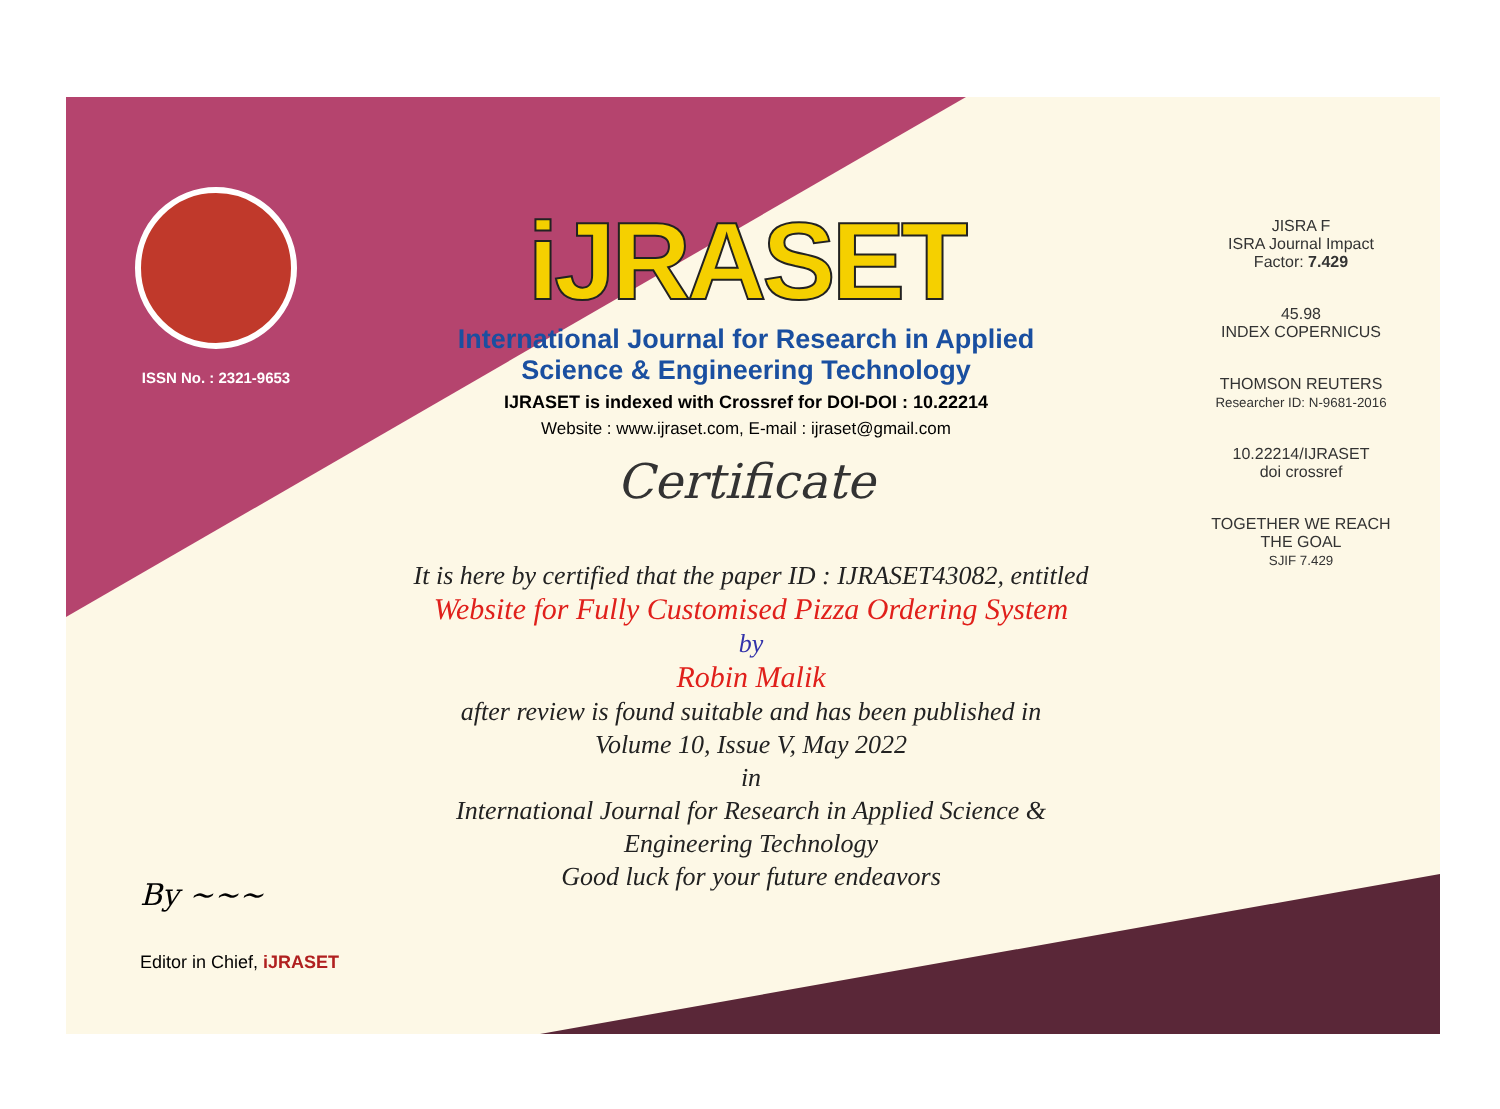ISSN No. : 2321-9653
iJRASET
International Journal for Research in Applied
Science & Engineering Technology
IJRASET is indexed with Crossref for DOI-DOI : 10.22214
Website : www.ijraset.com, E-mail : ijraset@gmail.com
Certificate
It is here by certified that the paper ID : IJRASET43082, entitled
Website for Fully Customised Pizza Ordering System
by
Robin Malik
after review is found suitable and has been published in
Volume 10, Issue V, May 2022
in
International Journal for Research in Applied Science &
Engineering Technology
Good luck for your future endeavors
JISRA F
ISRA Journal Impact
Factor: 7.429
45.98
INDEX COPERNICUS
THOMSON REUTERS
Researcher ID: N-9681-2016
10.22214/IJRASET
doi crossref
TOGETHER WE REACH THE GOAL
SJIF 7.429
By ~~~
Editor in Chief, iJRASET